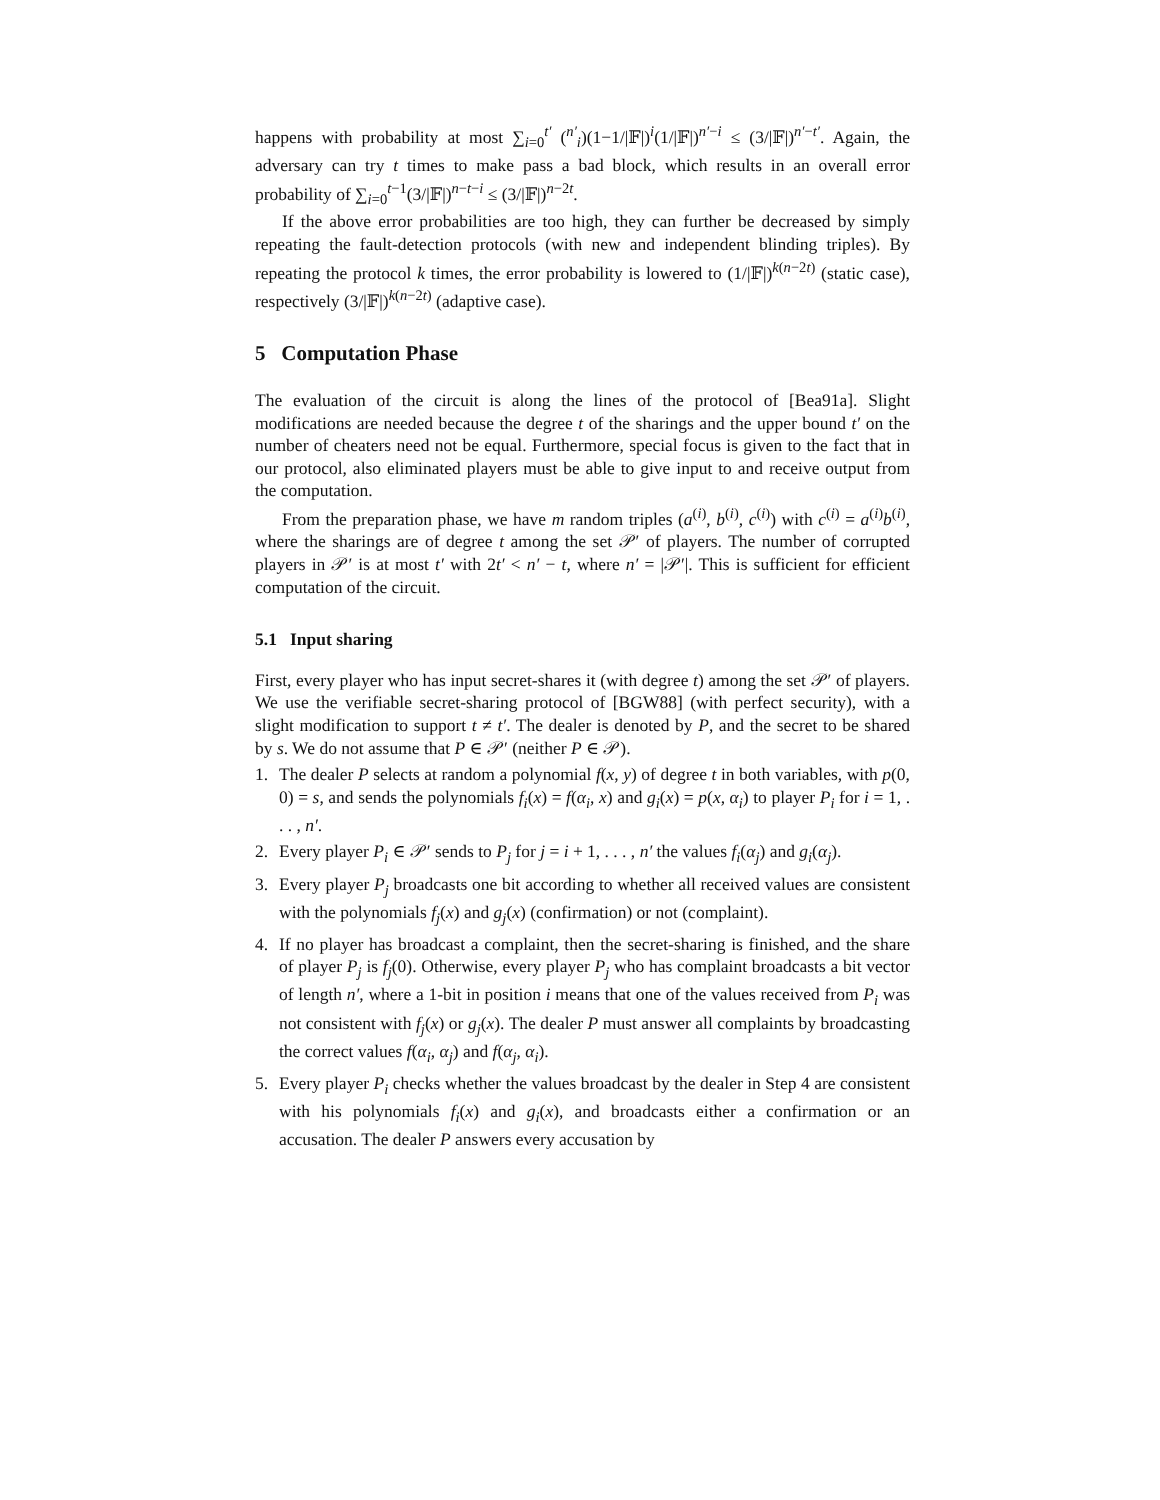happens with probability at most ∑<sub>i=0</sub><sup>t′</sup> (<sup>n′</sup><sub>i</sub>)(1−1/|𝔽|)<sup>i</sup>(1/|𝔽|)<sup>n′−i</sup> ≤ (3/|𝔽|)<sup>n′−t′</sup>. Again, the adversary can try t times to make pass a bad block, which results in an overall error probability of ∑<sub>i=0</sub><sup>t−1</sup>(3/|𝔽|)<sup>n−t−i</sup> ≤ (3/|𝔽|)<sup>n−2t</sup>.
If the above error probabilities are too high, they can further be decreased by simply repeating the fault-detection protocols (with new and independent blinding triples). By repeating the protocol k times, the error probability is lowered to (1/|𝔽|)<sup>k(n−2t)</sup> (static case), respectively (3/|𝔽|)<sup>k(n−2t)</sup> (adaptive case).
5 Computation Phase
The evaluation of the circuit is along the lines of the protocol of [Bea91a]. Slight modifications are needed because the degree t of the sharings and the upper bound t′ on the number of cheaters need not be equal. Furthermore, special focus is given to the fact that in our protocol, also eliminated players must be able to give input to and receive output from the computation.
From the preparation phase, we have m random triples (a<sup>(i)</sup>, b<sup>(i)</sup>, c<sup>(i)</sup>) with c<sup>(i)</sup> = a<sup>(i)</sup>b<sup>(i)</sup>, where the sharings are of degree t among the set 𝒫′ of players. The number of corrupted players in 𝒫′ is at most t′ with 2t′ < n′ − t, where n′ = |𝒫′|. This is sufficient for efficient computation of the circuit.
5.1 Input sharing
First, every player who has input secret-shares it (with degree t) among the set 𝒫′ of players. We use the verifiable secret-sharing protocol of [BGW88] (with perfect security), with a slight modification to support t ≠ t′. The dealer is denoted by P, and the secret to be shared by s. We do not assume that P ∈ 𝒫′ (neither P ∈ 𝒫).
1. The dealer P selects at random a polynomial f(x, y) of degree t in both variables, with p(0, 0) = s, and sends the polynomials f<sub>i</sub>(x) = f(α<sub>i</sub>, x) and g<sub>i</sub>(x) = p(x, α<sub>i</sub>) to player P<sub>i</sub> for i = 1, . . . , n′.
2. Every player P<sub>i</sub> ∈ 𝒫′ sends to P<sub>j</sub> for j = i + 1, . . . , n′ the values f<sub>i</sub>(α<sub>j</sub>) and g<sub>i</sub>(α<sub>j</sub>).
3. Every player P<sub>j</sub> broadcasts one bit according to whether all received values are consistent with the polynomials f<sub>j</sub>(x) and g<sub>j</sub>(x) (confirmation) or not (complaint).
4. If no player has broadcast a complaint, then the secret-sharing is finished, and the share of player P<sub>j</sub> is f<sub>j</sub>(0). Otherwise, every player P<sub>j</sub> who has complaint broadcasts a bit vector of length n′, where a 1-bit in position i means that one of the values received from P<sub>i</sub> was not consistent with f<sub>j</sub>(x) or g<sub>j</sub>(x). The dealer P must answer all complaints by broadcasting the correct values f(α<sub>i</sub>, α<sub>j</sub>) and f(α<sub>j</sub>, α<sub>i</sub>).
5. Every player P<sub>i</sub> checks whether the values broadcast by the dealer in Step 4 are consistent with his polynomials f<sub>i</sub>(x) and g<sub>i</sub>(x), and broadcasts either a confirmation or an accusation. The dealer P answers every accusation by